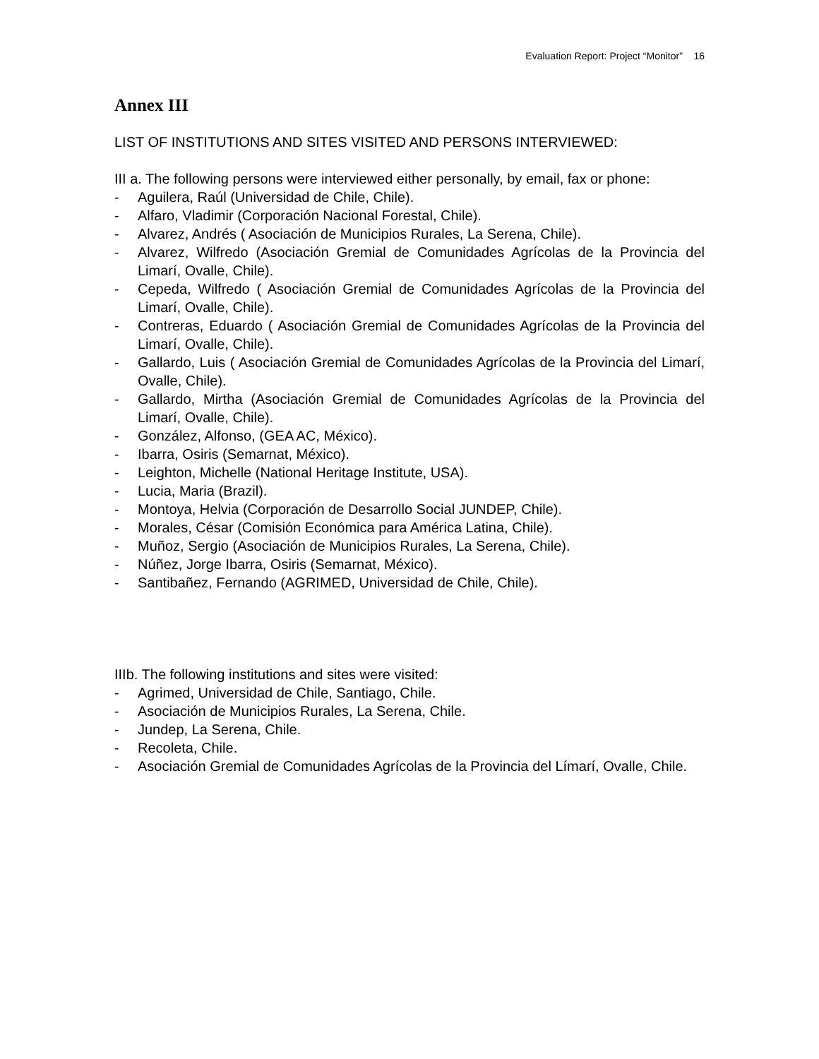Evaluation Report: Project “Monitor” 16
Annex III
LIST OF INSTITUTIONS AND SITES VISITED AND PERSONS INTERVIEWED:
III a. The following persons were interviewed either personally, by email, fax or phone:
- Aguilera, Raúl (Universidad de Chile, Chile).
- Alfaro, Vladimir (Corporación Nacional Forestal, Chile).
- Alvarez, Andrés ( Asociación de Municipios Rurales, La Serena, Chile).
- Alvarez, Wilfredo (Asociación Gremial de Comunidades Agrícolas de la Provincia del Limarí, Ovalle, Chile).
- Cepeda, Wilfredo ( Asociación Gremial de Comunidades Agrícolas de la Provincia del Limarí, Ovalle, Chile).
- Contreras, Eduardo ( Asociación Gremial de Comunidades Agrícolas de la Provincia del Limarí, Ovalle, Chile).
- Gallardo, Luis ( Asociación Gremial de Comunidades Agrícolas de la Provincia del Limarí, Ovalle, Chile).
- Gallardo, Mirtha (Asociación Gremial de Comunidades Agrícolas de la Provincia del Limarí, Ovalle, Chile).
- González, Alfonso, (GEA AC, México).
- Ibarra, Osiris (Semarnat, México).
- Leighton, Michelle (National Heritage Institute, USA).
- Lucia, Maria (Brazil).
- Montoya, Helvia (Corporación de Desarrollo Social JUNDEP, Chile).
- Morales, César (Comisión Económica para América Latina, Chile).
- Muñoz, Sergio (Asociación de Municipios Rurales, La Serena, Chile).
- Núñez, Jorge Ibarra, Osiris (Semarnat, México).
- Santibañez, Fernando (AGRIMED, Universidad de Chile, Chile).
IIIb. The following institutions and sites were visited:
- Agrimed, Universidad de Chile, Santiago, Chile.
- Asociación de Municipios Rurales, La Serena, Chile.
- Jundep, La Serena, Chile.
- Recoleta, Chile.
- Asociación Gremial de Comunidades Agrícolas de la Provincia del Límarí, Ovalle, Chile.